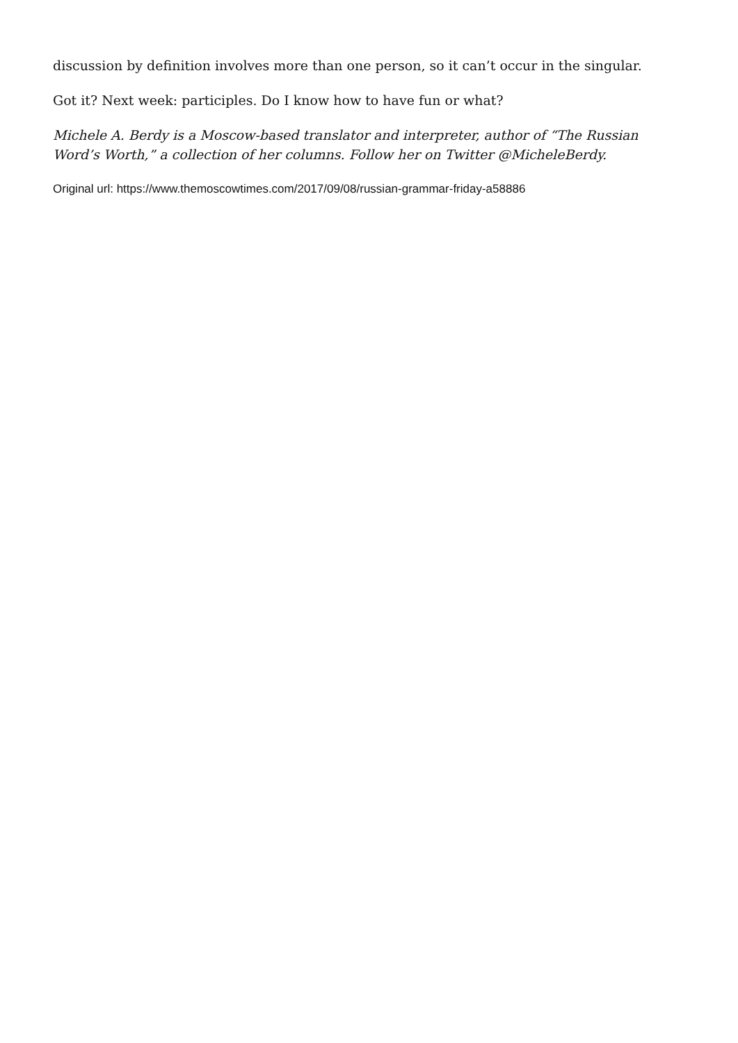discussion by definition involves more than one person, so it can’t occur in the singular.
Got it? Next week: participles. Do I know how to have fun or what?
Michele A. Berdy is a Moscow-based translator and interpreter, author of “The Russian Word’s Worth,” a collection of her columns. Follow her on Twitter @MicheleBerdy.
Original url: https://www.themoscowtimes.com/2017/09/08/russian-grammar-friday-a58886